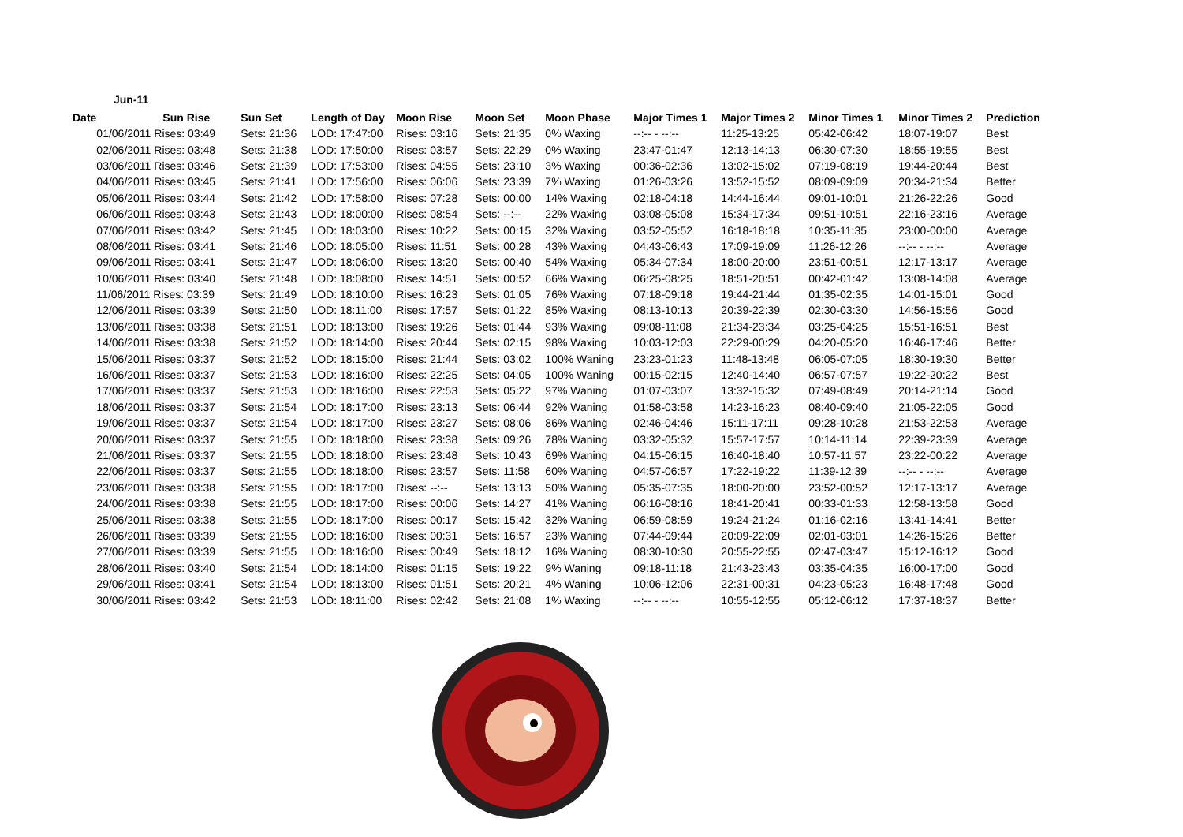Jun-11
| Date | Sun Rise | Sun Set | Length of Day | Moon Rise | Moon Set | Moon Phase | Major Times 1 | Major Times 2 | Minor Times 1 | Minor Times 2 | Prediction |
| --- | --- | --- | --- | --- | --- | --- | --- | --- | --- | --- | --- |
| | 01/06/2011 Rises: 03:49 | Sets: 21:36 | LOD: 17:47:00 | Rises: 03:16 | Sets: 21:35 | 0% Waxing | --:-- - --:-- | 11:25-13:25 | 05:42-06:42 | 18:07-19:07 | Best |
| | 02/06/2011 Rises: 03:48 | Sets: 21:38 | LOD: 17:50:00 | Rises: 03:57 | Sets: 22:29 | 0% Waxing | 23:47-01:47 | 12:13-14:13 | 06:30-07:30 | 18:55-19:55 | Best |
| | 03/06/2011 Rises: 03:46 | Sets: 21:39 | LOD: 17:53:00 | Rises: 04:55 | Sets: 23:10 | 3% Waxing | 00:36-02:36 | 13:02-15:02 | 07:19-08:19 | 19:44-20:44 | Best |
| | 04/06/2011 Rises: 03:45 | Sets: 21:41 | LOD: 17:56:00 | Rises: 06:06 | Sets: 23:39 | 7% Waxing | 01:26-03:26 | 13:52-15:52 | 08:09-09:09 | 20:34-21:34 | Better |
| | 05/06/2011 Rises: 03:44 | Sets: 21:42 | LOD: 17:58:00 | Rises: 07:28 | Sets: 00:00 | 14% Waxing | 02:18-04:18 | 14:44-16:44 | 09:01-10:01 | 21:26-22:26 | Good |
| | 06/06/2011 Rises: 03:43 | Sets: 21:43 | LOD: 18:00:00 | Rises: 08:54 | Sets: --:-- | 22% Waxing | 03:08-05:08 | 15:34-17:34 | 09:51-10:51 | 22:16-23:16 | Average |
| | 07/06/2011 Rises: 03:42 | Sets: 21:45 | LOD: 18:03:00 | Rises: 10:22 | Sets: 00:15 | 32% Waxing | 03:52-05:52 | 16:18-18:18 | 10:35-11:35 | 23:00-00:00 | Average |
| | 08/06/2011 Rises: 03:41 | Sets: 21:46 | LOD: 18:05:00 | Rises: 11:51 | Sets: 00:28 | 43% Waxing | 04:43-06:43 | 17:09-19:09 | 11:26-12:26 | --:-- - --:-- | Average |
| | 09/06/2011 Rises: 03:41 | Sets: 21:47 | LOD: 18:06:00 | Rises: 13:20 | Sets: 00:40 | 54% Waxing | 05:34-07:34 | 18:00-20:00 | 23:51-00:51 | 12:17-13:17 | Average |
| | 10/06/2011 Rises: 03:40 | Sets: 21:48 | LOD: 18:08:00 | Rises: 14:51 | Sets: 00:52 | 66% Waxing | 06:25-08:25 | 18:51-20:51 | 00:42-01:42 | 13:08-14:08 | Average |
| | 11/06/2011 Rises: 03:39 | Sets: 21:49 | LOD: 18:10:00 | Rises: 16:23 | Sets: 01:05 | 76% Waxing | 07:18-09:18 | 19:44-21:44 | 01:35-02:35 | 14:01-15:01 | Good |
| | 12/06/2011 Rises: 03:39 | Sets: 21:50 | LOD: 18:11:00 | Rises: 17:57 | Sets: 01:22 | 85% Waxing | 08:13-10:13 | 20:39-22:39 | 02:30-03:30 | 14:56-15:56 | Good |
| | 13/06/2011 Rises: 03:38 | Sets: 21:51 | LOD: 18:13:00 | Rises: 19:26 | Sets: 01:44 | 93% Waxing | 09:08-11:08 | 21:34-23:34 | 03:25-04:25 | 15:51-16:51 | Best |
| | 14/06/2011 Rises: 03:38 | Sets: 21:52 | LOD: 18:14:00 | Rises: 20:44 | Sets: 02:15 | 98% Waxing | 10:03-12:03 | 22:29-00:29 | 04:20-05:20 | 16:46-17:46 | Better |
| | 15/06/2011 Rises: 03:37 | Sets: 21:52 | LOD: 18:15:00 | Rises: 21:44 | Sets: 03:02 | 100% Waning | 23:23-01:23 | 11:48-13:48 | 06:05-07:05 | 18:30-19:30 | Better |
| | 16/06/2011 Rises: 03:37 | Sets: 21:53 | LOD: 18:16:00 | Rises: 22:25 | Sets: 04:05 | 100% Waning | 00:15-02:15 | 12:40-14:40 | 06:57-07:57 | 19:22-20:22 | Best |
| | 17/06/2011 Rises: 03:37 | Sets: 21:53 | LOD: 18:16:00 | Rises: 22:53 | Sets: 05:22 | 97% Waning | 01:07-03:07 | 13:32-15:32 | 07:49-08:49 | 20:14-21:14 | Good |
| | 18/06/2011 Rises: 03:37 | Sets: 21:54 | LOD: 18:17:00 | Rises: 23:13 | Sets: 06:44 | 92% Waning | 01:58-03:58 | 14:23-16:23 | 08:40-09:40 | 21:05-22:05 | Good |
| | 19/06/2011 Rises: 03:37 | Sets: 21:54 | LOD: 18:17:00 | Rises: 23:27 | Sets: 08:06 | 86% Waning | 02:46-04:46 | 15:11-17:11 | 09:28-10:28 | 21:53-22:53 | Average |
| | 20/06/2011 Rises: 03:37 | Sets: 21:55 | LOD: 18:18:00 | Rises: 23:38 | Sets: 09:26 | 78% Waning | 03:32-05:32 | 15:57-17:57 | 10:14-11:14 | 22:39-23:39 | Average |
| | 21/06/2011 Rises: 03:37 | Sets: 21:55 | LOD: 18:18:00 | Rises: 23:48 | Sets: 10:43 | 69% Waning | 04:15-06:15 | 16:40-18:40 | 10:57-11:57 | 23:22-00:22 | Average |
| | 22/06/2011 Rises: 03:37 | Sets: 21:55 | LOD: 18:18:00 | Rises: 23:57 | Sets: 11:58 | 60% Waning | 04:57-06:57 | 17:22-19:22 | 11:39-12:39 | --:-- - --:-- | Average |
| | 23/06/2011 Rises: 03:38 | Sets: 21:55 | LOD: 18:17:00 | Rises: --:-- | Sets: 13:13 | 50% Waning | 05:35-07:35 | 18:00-20:00 | 23:52-00:52 | 12:17-13:17 | Average |
| | 24/06/2011 Rises: 03:38 | Sets: 21:55 | LOD: 18:17:00 | Rises: 00:06 | Sets: 14:27 | 41% Waning | 06:16-08:16 | 18:41-20:41 | 00:33-01:33 | 12:58-13:58 | Good |
| | 25/06/2011 Rises: 03:38 | Sets: 21:55 | LOD: 18:17:00 | Rises: 00:17 | Sets: 15:42 | 32% Waning | 06:59-08:59 | 19:24-21:24 | 01:16-02:16 | 13:41-14:41 | Better |
| | 26/06/2011 Rises: 03:39 | Sets: 21:55 | LOD: 18:16:00 | Rises: 00:31 | Sets: 16:57 | 23% Waning | 07:44-09:44 | 20:09-22:09 | 02:01-03:01 | 14:26-15:26 | Better |
| | 27/06/2011 Rises: 03:39 | Sets: 21:55 | LOD: 18:16:00 | Rises: 00:49 | Sets: 18:12 | 16% Waning | 08:30-10:30 | 20:55-22:55 | 02:47-03:47 | 15:12-16:12 | Good |
| | 28/06/2011 Rises: 03:40 | Sets: 21:54 | LOD: 18:14:00 | Rises: 01:15 | Sets: 19:22 | 9% Waning | 09:18-11:18 | 21:43-23:43 | 03:35-04:35 | 16:00-17:00 | Good |
| | 29/06/2011 Rises: 03:41 | Sets: 21:54 | LOD: 18:13:00 | Rises: 01:51 | Sets: 20:21 | 4% Waning | 10:06-12:06 | 22:31-00:31 | 04:23-05:23 | 16:48-17:48 | Good |
| | 30/06/2011 Rises: 03:42 | Sets: 21:53 | LOD: 18:11:00 | Rises: 02:42 | Sets: 21:08 | 1% Waxing | --:-- - --:-- | 10:55-12:55 | 05:12-06:12 | 17:37-18:37 | Better |